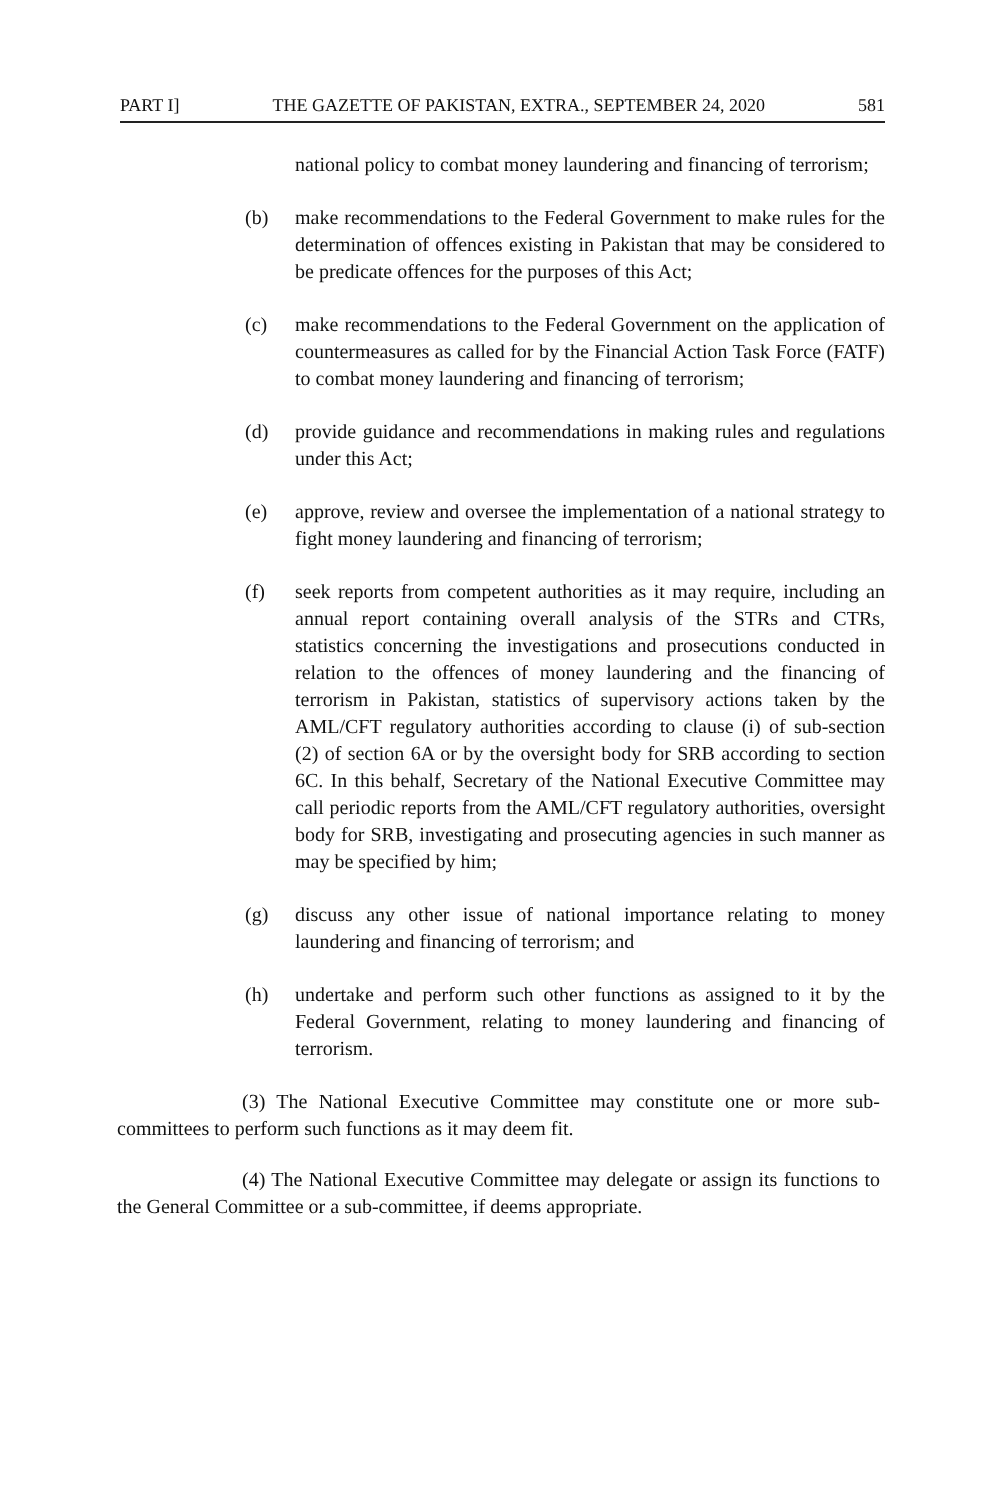PART I] THE GAZETTE OF PAKISTAN, EXTRA., SEPTEMBER 24, 2020 581
national policy to combat money laundering and financing of terrorism;
(b) make recommendations to the Federal Government to make rules for the determination of offences existing in Pakistan that may be considered to be predicate offences for the purposes of this Act;
(c) make recommendations to the Federal Government on the application of countermeasures as called for by the Financial Action Task Force (FATF) to combat money laundering and financing of terrorism;
(d) provide guidance and recommendations in making rules and regulations under this Act;
(e) approve, review and oversee the implementation of a national strategy to fight money laundering and financing of terrorism;
(f) seek reports from competent authorities as it may require, including an annual report containing overall analysis of the STRs and CTRs, statistics concerning the investigations and prosecutions conducted in relation to the offences of money laundering and the financing of terrorism in Pakistan, statistics of supervisory actions taken by the AML/CFT regulatory authorities according to clause (i) of sub-section (2) of section 6A or by the oversight body for SRB according to section 6C. In this behalf, Secretary of the National Executive Committee may call periodic reports from the AML/CFT regulatory authorities, oversight body for SRB, investigating and prosecuting agencies in such manner as may be specified by him;
(g) discuss any other issue of national importance relating to money laundering and financing of terrorism; and
(h) undertake and perform such other functions as assigned to it by the Federal Government, relating to money laundering and financing of terrorism.
(3) The National Executive Committee may constitute one or more sub-committees to perform such functions as it may deem fit.
(4) The National Executive Committee may delegate or assign its functions to the General Committee or a sub-committee, if deems appropriate.